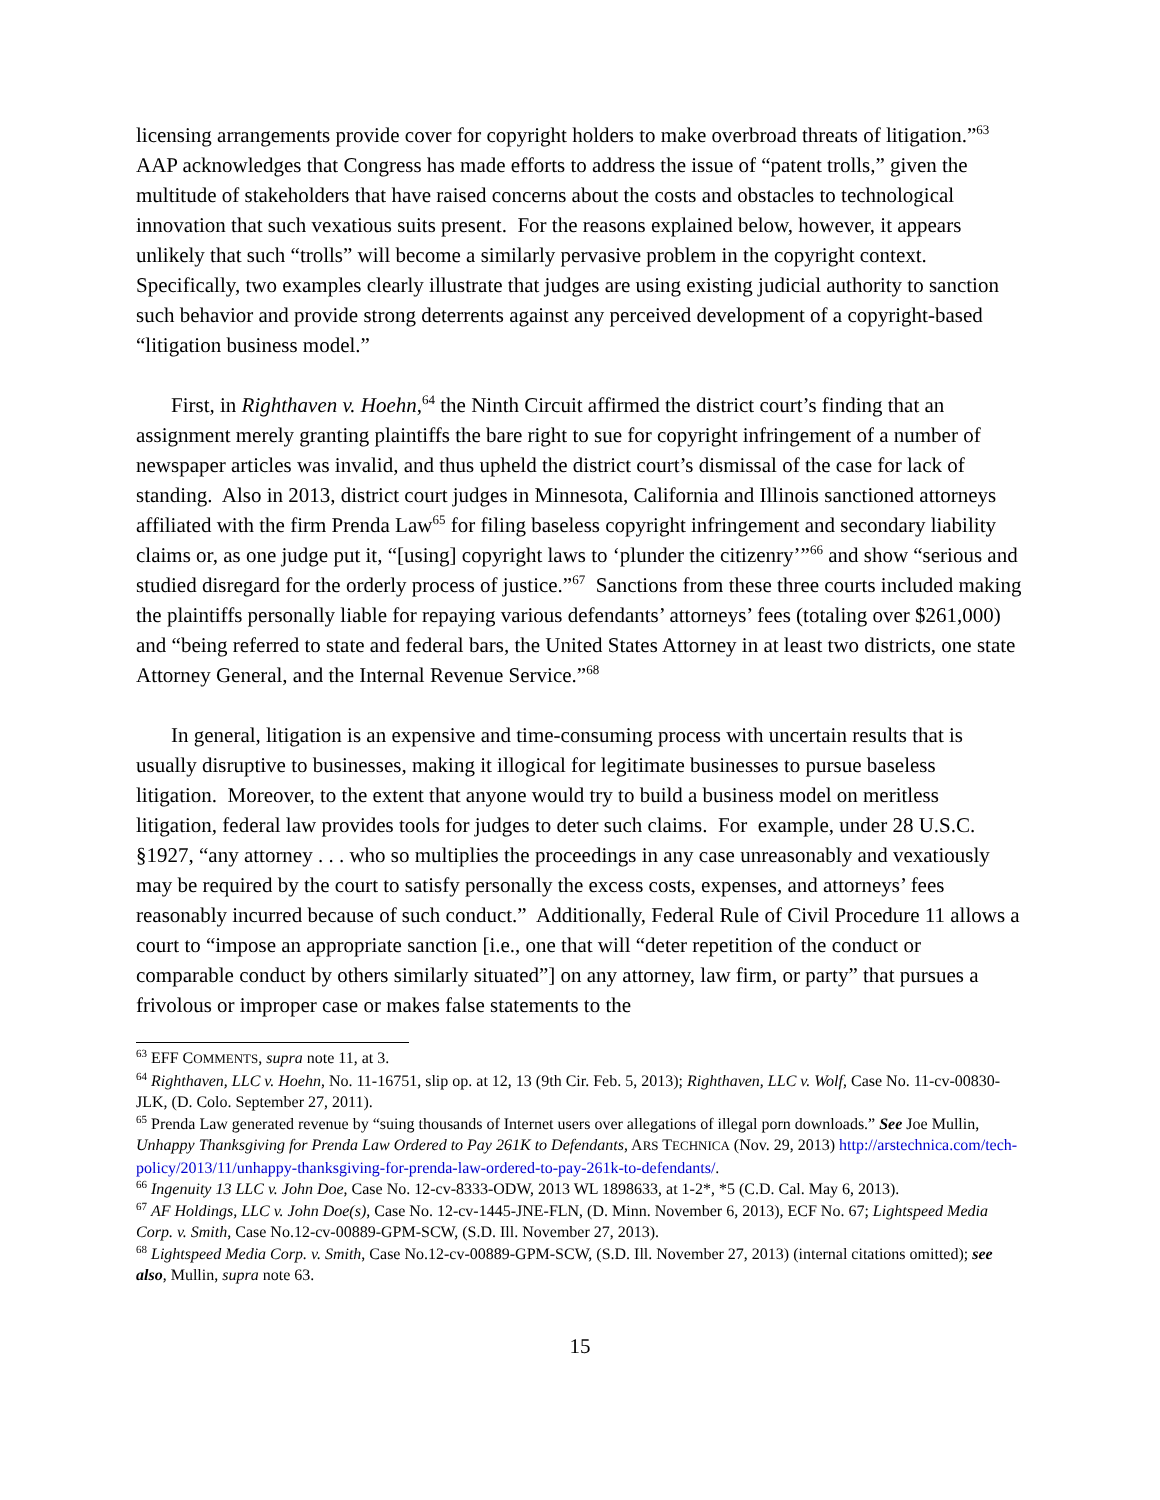licensing arrangements provide cover for copyright holders to make overbroad threats of litigation.”<sup>63</sup> AAP acknowledges that Congress has made efforts to address the issue of “patent trolls,” given the multitude of stakeholders that have raised concerns about the costs and obstacles to technological innovation that such vexatious suits present. For the reasons explained below, however, it appears unlikely that such “trolls” will become a similarly pervasive problem in the copyright context. Specifically, two examples clearly illustrate that judges are using existing judicial authority to sanction such behavior and provide strong deterrents against any perceived development of a copyright-based “litigation business model.”
First, in Righthaven v. Hoehn,<sup>64</sup> the Ninth Circuit affirmed the district court’s finding that an assignment merely granting plaintiffs the bare right to sue for copyright infringement of a number of newspaper articles was invalid, and thus upheld the district court’s dismissal of the case for lack of standing. Also in 2013, district court judges in Minnesota, California and Illinois sanctioned attorneys affiliated with the firm Prenda Law<sup>65</sup> for filing baseless copyright infringement and secondary liability claims or, as one judge put it, “[using] copyright laws to ‘plunder the citizenry’”<sup>66</sup> and show “serious and studied disregard for the orderly process of justice.”<sup>67</sup> Sanctions from these three courts included making the plaintiffs personally liable for repaying various defendants’ attorneys’ fees (totaling over $261,000) and “being referred to state and federal bars, the United States Attorney in at least two districts, one state Attorney General, and the Internal Revenue Service.”<sup>68</sup>
In general, litigation is an expensive and time-consuming process with uncertain results that is usually disruptive to businesses, making it illogical for legitimate businesses to pursue baseless litigation. Moreover, to the extent that anyone would try to build a business model on meritless litigation, federal law provides tools for judges to deter such claims. For example, under 28 U.S.C. §1927, “any attorney . . . who so multiplies the proceedings in any case unreasonably and vexatiously may be required by the court to satisfy personally the excess costs, expenses, and attorneys’ fees reasonably incurred because of such conduct.” Additionally, Federal Rule of Civil Procedure 11 allows a court to “impose an appropriate sanction [i.e., one that will “deter repetition of the conduct or comparable conduct by others similarly situated”] on any attorney, law firm, or party” that pursues a frivolous or improper case or makes false statements to the
<sup>63</sup> EFF COMMENTS, supra note 11, at 3.
<sup>64</sup> Righthaven, LLC v. Hoehn, No. 11-16751, slip op. at 12, 13 (9th Cir. Feb. 5, 2013); Righthaven, LLC v. Wolf, Case No. 11-cv-00830-JLK, (D. Colo. September 27, 2011).
<sup>65</sup> Prenda Law generated revenue by “suing thousands of Internet users over allegations of illegal porn downloads.” See Joe Mullin, Unhappy Thanksgiving for Prenda Law Ordered to Pay 261K to Defendants, ARS TECHNICA (Nov. 29, 2013) http://arstechnica.com/tech-policy/2013/11/unhappy-thanksgiving-for-prenda-law-ordered-to-pay-261k-to-defendants/.
<sup>66</sup> Ingenuity 13 LLC v. John Doe, Case No. 12-cv-8333-ODW, 2013 WL 1898633, at 1-2*, *5 (C.D. Cal. May 6, 2013).
<sup>67</sup> AF Holdings, LLC v. John Doe(s), Case No. 12-cv-1445-JNE-FLN, (D. Minn. November 6, 2013), ECF No. 67; Lightspeed Media Corp. v. Smith, Case No.12-cv-00889-GPM-SCW, (S.D. Ill. November 27, 2013).
<sup>68</sup> Lightspeed Media Corp. v. Smith, Case No.12-cv-00889-GPM-SCW, (S.D. Ill. November 27, 2013) (internal citations omitted); see also, Mullin, supra note 63.
15